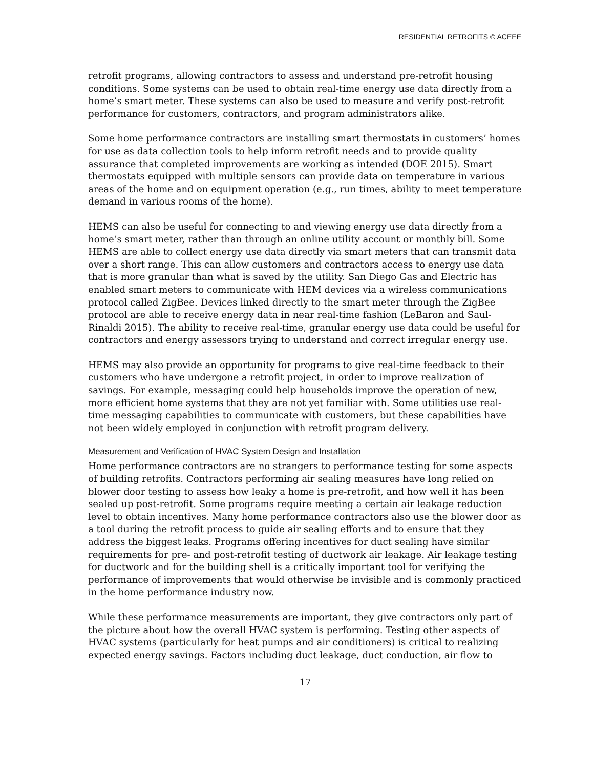RESIDENTIAL RETROFITS © ACEEE
retrofit programs, allowing contractors to assess and understand pre-retrofit housing conditions. Some systems can be used to obtain real-time energy use data directly from a home’s smart meter. These systems can also be used to measure and verify post-retrofit performance for customers, contractors, and program administrators alike.
Some home performance contractors are installing smart thermostats in customers’ homes for use as data collection tools to help inform retrofit needs and to provide quality assurance that completed improvements are working as intended (DOE 2015). Smart thermostats equipped with multiple sensors can provide data on temperature in various areas of the home and on equipment operation (e.g., run times, ability to meet temperature demand in various rooms of the home).
HEMS can also be useful for connecting to and viewing energy use data directly from a home’s smart meter, rather than through an online utility account or monthly bill. Some HEMS are able to collect energy use data directly via smart meters that can transmit data over a short range. This can allow customers and contractors access to energy use data that is more granular than what is saved by the utility. San Diego Gas and Electric has enabled smart meters to communicate with HEM devices via a wireless communications protocol called ZigBee. Devices linked directly to the smart meter through the ZigBee protocol are able to receive energy data in near real-time fashion (LeBaron and Saul-Rinaldi 2015). The ability to receive real-time, granular energy use data could be useful for contractors and energy assessors trying to understand and correct irregular energy use.
HEMS may also provide an opportunity for programs to give real-time feedback to their customers who have undergone a retrofit project, in order to improve realization of savings. For example, messaging could help households improve the operation of new, more efficient home systems that they are not yet familiar with. Some utilities use real-time messaging capabilities to communicate with customers, but these capabilities have not been widely employed in conjunction with retrofit program delivery.
Measurement and Verification of HVAC System Design and Installation
Home performance contractors are no strangers to performance testing for some aspects of building retrofits. Contractors performing air sealing measures have long relied on blower door testing to assess how leaky a home is pre-retrofit, and how well it has been sealed up post-retrofit. Some programs require meeting a certain air leakage reduction level to obtain incentives. Many home performance contractors also use the blower door as a tool during the retrofit process to guide air sealing efforts and to ensure that they address the biggest leaks. Programs offering incentives for duct sealing have similar requirements for pre- and post-retrofit testing of ductwork air leakage. Air leakage testing for ductwork and for the building shell is a critically important tool for verifying the performance of improvements that would otherwise be invisible and is commonly practiced in the home performance industry now.
While these performance measurements are important, they give contractors only part of the picture about how the overall HVAC system is performing. Testing other aspects of HVAC systems (particularly for heat pumps and air conditioners) is critical to realizing expected energy savings. Factors including duct leakage, duct conduction, air flow to
17